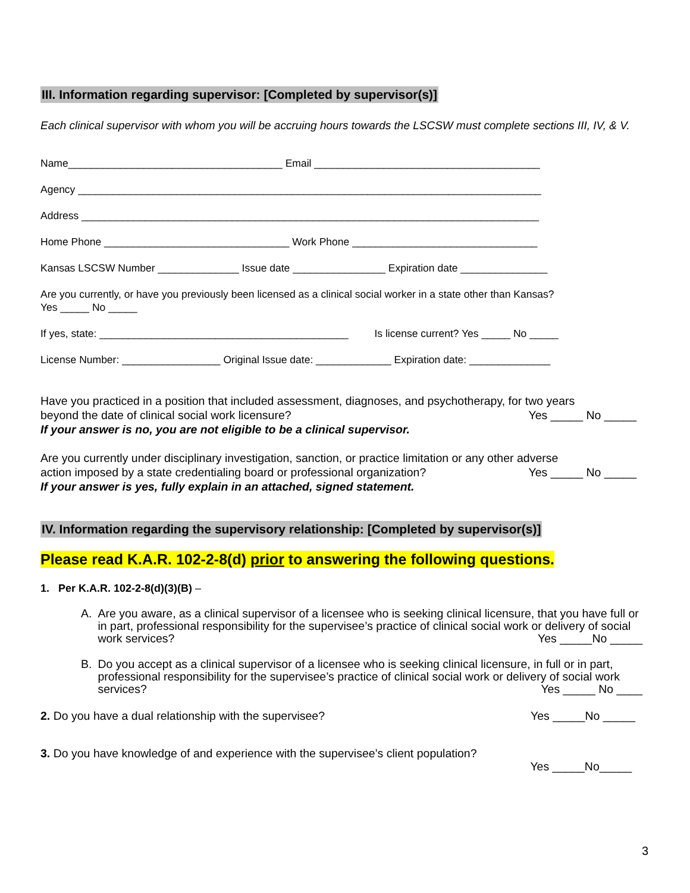III. Information regarding supervisor: [Completed by supervisor(s)]
Each clinical supervisor with whom you will be accruing hours towards the LSCSW must complete sections III, IV, & V.
Name_____________________________________ Email _______________________________________
Agency ________________________________________________________________________________
Address _______________________________________________________________________________
Home Phone ________________________________ Work Phone ________________________________
Kansas LSCSW Number ______________ Issue date ________________ Expiration date _______________
Are you currently, or have you previously been licensed as a clinical social worker in a state other than Kansas?
Yes _____ No _____
If yes, state: ___________________________________________ Is license current? Yes _____ No _____
License Number: _________________ Original Issue date: _____________ Expiration date: ______________
Have you practiced in a position that included assessment, diagnoses, and psychotherapy, for two years
beyond the date of clinical social work licensure? Yes _____ No _____
If your answer is no, you are not eligible to be a clinical supervisor.
Are you currently under disciplinary investigation, sanction, or practice limitation or any other adverse
action imposed by a state credentialing board or professional organization? Yes _____ No _____
If your answer is yes, fully explain in an attached, signed statement.
IV. Information regarding the supervisory relationship: [Completed by supervisor(s)]
Please read K.A.R. 102-2-8(d) prior to answering the following questions.
1. Per K.A.R. 102-2-8(d)(3)(B) –
A. Are you aware, as a clinical supervisor of a licensee who is seeking clinical licensure, that you have full or in part, professional responsibility for the supervisee’s practice of clinical social work or delivery of social work services? Yes _____No _____
B. Do you accept as a clinical supervisor of a licensee who is seeking clinical licensure, in full or in part, professional responsibility for the supervisee’s practice of clinical social work or delivery of social work services? Yes _____ No ____
2. Do you have a dual relationship with the supervisee? Yes _____No _____
3. Do you have knowledge of and experience with the supervisee’s client population?
Yes _____No_____
3